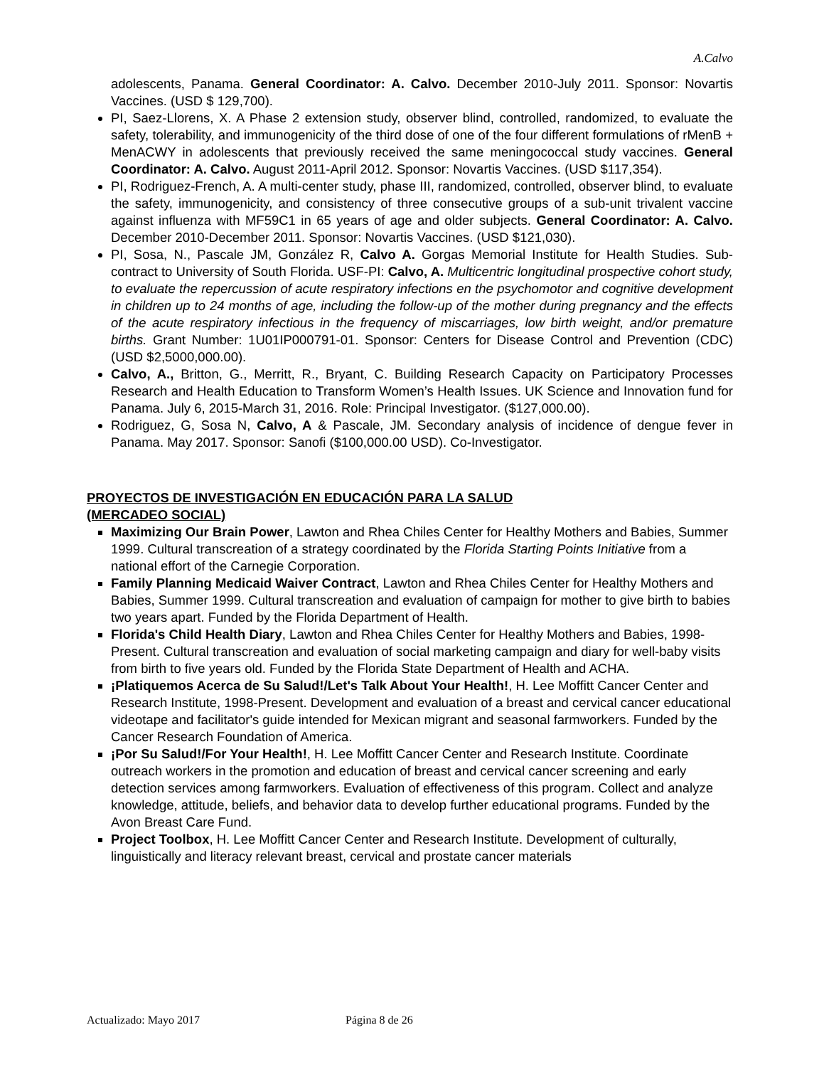A.Calvo
adolescents, Panama. General Coordinator: A. Calvo. December 2010-July 2011. Sponsor: Novartis Vaccines. (USD $ 129,700).
PI, Saez-Llorens, X. A Phase 2 extension study, observer blind, controlled, randomized, to evaluate the safety, tolerability, and immunogenicity of the third dose of one of the four different formulations of rMenB + MenACWY in adolescents that previously received the same meningococcal study vaccines. General Coordinator: A. Calvo. August 2011-April 2012. Sponsor: Novartis Vaccines. (USD $117,354).
PI, Rodriguez-French, A. A multi-center study, phase III, randomized, controlled, observer blind, to evaluate the safety, immunogenicity, and consistency of three consecutive groups of a sub-unit trivalent vaccine against influenza with MF59C1 in 65 years of age and older subjects. General Coordinator: A. Calvo. December 2010-December 2011. Sponsor: Novartis Vaccines. (USD $121,030).
PI, Sosa, N., Pascale JM, González R, Calvo A. Gorgas Memorial Institute for Health Studies. Sub-contract to University of South Florida. USF-PI: Calvo, A. Multicentric longitudinal prospective cohort study, to evaluate the repercussion of acute respiratory infections en the psychomotor and cognitive development in children up to 24 months of age, including the follow-up of the mother during pregnancy and the effects of the acute respiratory infectious in the frequency of miscarriages, low birth weight, and/or premature births. Grant Number: 1U01IP000791-01. Sponsor: Centers for Disease Control and Prevention (CDC) (USD $2,5000,000.00).
Calvo, A., Britton, G., Merritt, R., Bryant, C. Building Research Capacity on Participatory Processes Research and Health Education to Transform Women’s Health Issues. UK Science and Innovation fund for Panama. July 6, 2015-March 31, 2016. Role: Principal Investigator. ($127,000.00).
Rodriguez, G, Sosa N, Calvo, A & Pascale, JM. Secondary analysis of incidence of dengue fever in Panama. May 2017. Sponsor: Sanofi ($100,000.00 USD). Co-Investigator.
PROYECTOS DE INVESTIGACIÓN EN EDUCACIÓN PARA LA SALUD
(MERCADEO SOCIAL)
Maximizing Our Brain Power, Lawton and Rhea Chiles Center for Healthy Mothers and Babies, Summer 1999. Cultural transcreation of a strategy coordinated by the Florida Starting Points Initiative from a national effort of the Carnegie Corporation.
Family Planning Medicaid Waiver Contract, Lawton and Rhea Chiles Center for Healthy Mothers and Babies, Summer 1999. Cultural transcreation and evaluation of campaign for mother to give birth to babies two years apart. Funded by the Florida Department of Health.
Florida's Child Health Diary, Lawton and Rhea Chiles Center for Healthy Mothers and Babies, 1998-Present. Cultural transcreation and evaluation of social marketing campaign and diary for well-baby visits from birth to five years old. Funded by the Florida State Department of Health and ACHA.
¡Platiquemos Acerca de Su Salud!/Let's Talk About Your Health!, H. Lee Moffitt Cancer Center and Research Institute, 1998-Present. Development and evaluation of a breast and cervical cancer educational videotape and facilitator's guide intended for Mexican migrant and seasonal farmworkers. Funded by the Cancer Research Foundation of America.
¡Por Su Salud!/For Your Health!, H. Lee Moffitt Cancer Center and Research Institute. Coordinate outreach workers in the promotion and education of breast and cervical cancer screening and early detection services among farmworkers. Evaluation of effectiveness of this program. Collect and analyze knowledge, attitude, beliefs, and behavior data to develop further educational programs. Funded by the Avon Breast Care Fund.
Project Toolbox, H. Lee Moffitt Cancer Center and Research Institute. Development of culturally, linguistically and literacy relevant breast, cervical and prostate cancer materials
Actualizado: Mayo 2017 Página 8 de 26